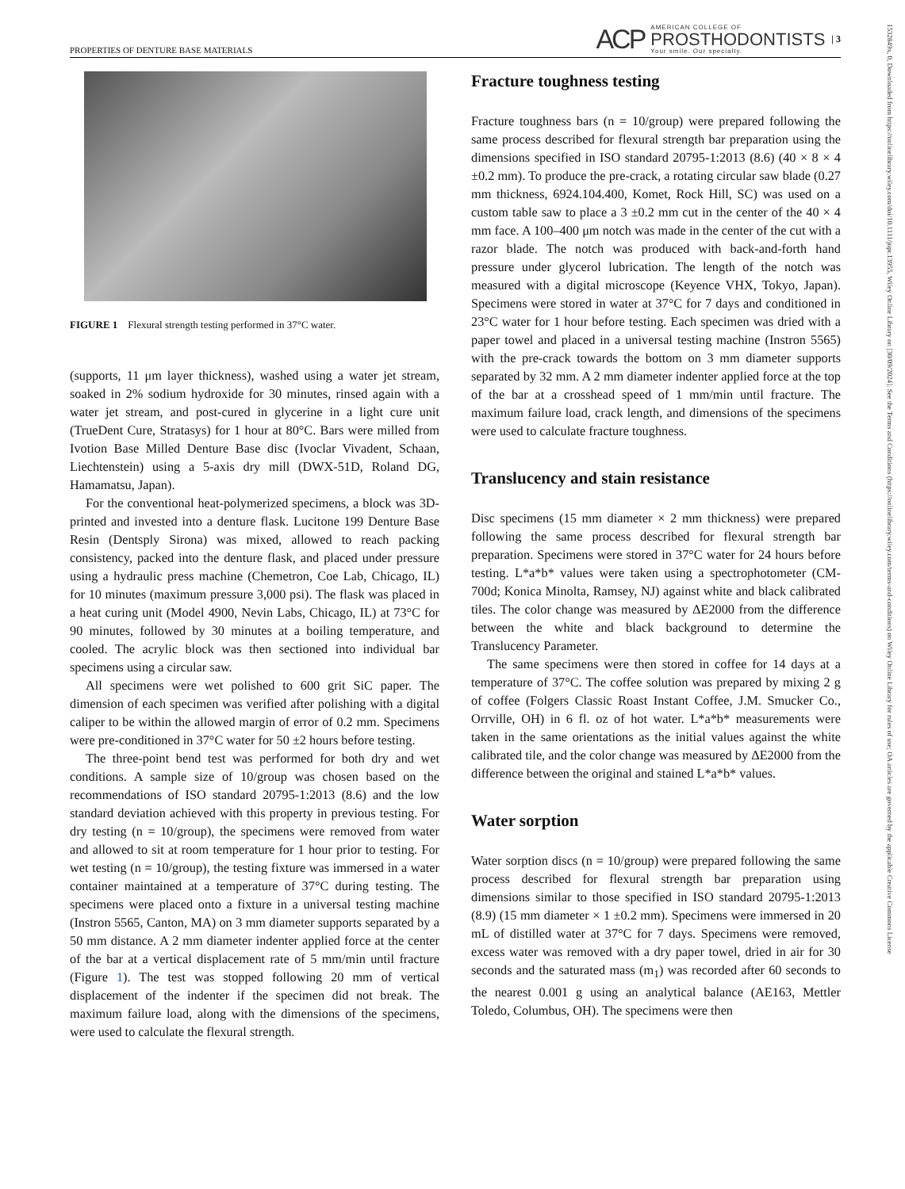PROPERTIES OF DENTURE BASE MATERIALS ACP AMERICAN COLLEGE OF
PROSTHODONTISTS
Your smile. Our specialty. | 3
1532849x, 0, Downloaded from https://onlinelibrary.wiley.com/doi/10.1111/jopr.13955, Wiley Online Library on [30/09/2024]. See the Terms and Conditions (https://onlinelibrary.wiley.com/terms-and-conditions) on Wiley Online Library for rules of use; OA articles are governed by the applicable Creative Commons License
FIGURE 1 Flexural strength testing performed in 37°C water.
(supports, 11 μm layer thickness), washed using a water jet stream, soaked in 2% sodium hydroxide for 30 minutes, rinsed again with a water jet stream, and post-cured in glycerine in a light cure unit (TrueDent Cure, Stratasys) for 1 hour at 80°C. Bars were milled from Ivotion Base Milled Denture Base disc (Ivoclar Vivadent, Schaan, Liechtenstein) using a 5-axis dry mill (DWX-51D, Roland DG, Hamamatsu, Japan).
For the conventional heat-polymerized specimens, a block was 3D-printed and invested into a denture flask. Lucitone 199 Denture Base Resin (Dentsply Sirona) was mixed, allowed to reach packing consistency, packed into the denture flask, and placed under pressure using a hydraulic press machine (Chemetron, Coe Lab, Chicago, IL) for 10 minutes (maximum pressure 3,000 psi). The flask was placed in a heat curing unit (Model 4900, Nevin Labs, Chicago, IL) at 73°C for 90 minutes, followed by 30 minutes at a boiling temperature, and cooled. The acrylic block was then sectioned into individual bar specimens using a circular saw.
All specimens were wet polished to 600 grit SiC paper. The dimension of each specimen was verified after polishing with a digital caliper to be within the allowed margin of error of 0.2 mm. Specimens were pre-conditioned in 37°C water for 50 ±2 hours before testing.
The three-point bend test was performed for both dry and wet conditions. A sample size of 10/group was chosen based on the recommendations of ISO standard 20795-1:2013 (8.6) and the low standard deviation achieved with this property in previous testing. For dry testing (n = 10/group), the specimens were removed from water and allowed to sit at room temperature for 1 hour prior to testing. For wet testing (n = 10/group), the testing fixture was immersed in a water container maintained at a temperature of 37°C during testing. The specimens were placed onto a fixture in a universal testing machine (Instron 5565, Canton, MA) on 3 mm diameter supports separated by a 50 mm distance. A 2 mm diameter indenter applied force at the center of the bar at a vertical displacement rate of 5 mm/min until fracture (Figure 1). The test was stopped following 20 mm of vertical displacement of the indenter if the specimen did not break. The maximum failure load, along with the dimensions of the specimens, were used to calculate the flexural strength.
Fracture toughness testing
Fracture toughness bars (n = 10/group) were prepared following the same process described for flexural strength bar preparation using the dimensions specified in ISO standard 20795-1:2013 (8.6) (40 × 8 × 4 ±0.2 mm). To produce the pre-crack, a rotating circular saw blade (0.27 mm thickness, 6924.104.400, Komet, Rock Hill, SC) was used on a custom table saw to place a 3 ±0.2 mm cut in the center of the 40 × 4 mm face. A 100–400 μm notch was made in the center of the cut with a razor blade. The notch was produced with back-and-forth hand pressure under glycerol lubrication. The length of the notch was measured with a digital microscope (Keyence VHX, Tokyo, Japan). Specimens were stored in water at 37°C for 7 days and conditioned in 23°C water for 1 hour before testing. Each specimen was dried with a paper towel and placed in a universal testing machine (Instron 5565) with the pre-crack towards the bottom on 3 mm diameter supports separated by 32 mm. A 2 mm diameter indenter applied force at the top of the bar at a crosshead speed of 1 mm/min until fracture. The maximum failure load, crack length, and dimensions of the specimens were used to calculate fracture toughness.
Translucency and stain resistance
Disc specimens (15 mm diameter × 2 mm thickness) were prepared following the same process described for flexural strength bar preparation. Specimens were stored in 37°C water for 24 hours before testing. L*a*b* values were taken using a spectrophotometer (CM-700d; Konica Minolta, Ramsey, NJ) against white and black calibrated tiles. The color change was measured by ΔE2000 from the difference between the white and black background to determine the Translucency Parameter.
The same specimens were then stored in coffee for 14 days at a temperature of 37°C. The coffee solution was prepared by mixing 2 g of coffee (Folgers Classic Roast Instant Coffee, J.M. Smucker Co., Orrville, OH) in 6 fl. oz of hot water. L*a*b* measurements were taken in the same orientations as the initial values against the white calibrated tile, and the color change was measured by ΔE2000 from the difference between the original and stained L*a*b* values.
Water sorption
Water sorption discs (n = 10/group) were prepared following the same process described for flexural strength bar preparation using dimensions similar to those specified in ISO standard 20795-1:2013 (8.9) (15 mm diameter × 1 ±0.2 mm). Specimens were immersed in 20 mL of distilled water at 37°C for 7 days. Specimens were removed, excess water was removed with a dry paper towel, dried in air for 30 seconds and the saturated mass (m<sub>1</sub>) was recorded after 60 seconds to the nearest 0.001 g using an analytical balance (AE163, Mettler Toledo, Columbus, OH). The specimens were then